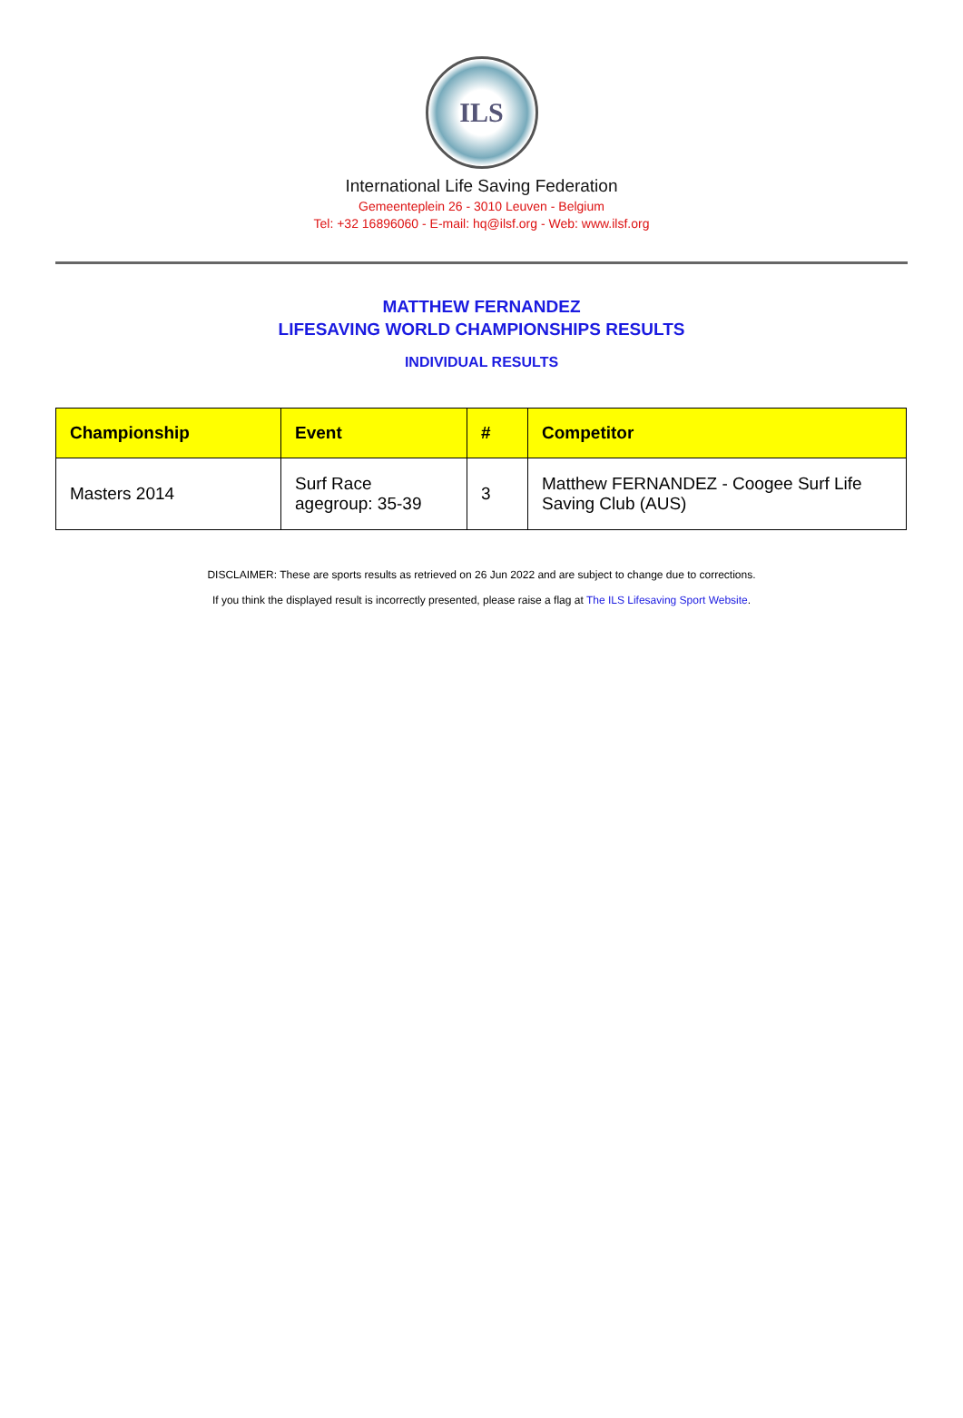ILS
International Life Saving Federation
Gemeenteplein 26 - 3010 Leuven - Belgium
Tel: +32 16896060 - E-mail: hq@ilsf.org - Web: www.ilsf.org
MATTHEW FERNANDEZ
LIFESAVING WORLD CHAMPIONSHIPS RESULTS
INDIVIDUAL RESULTS
| Championship | Event | # | Competitor |
| --- | --- | --- | --- |
| Masters 2014 | Surf Race agegroup: 35-39 | 3 | Matthew FERNANDEZ - Coogee Surf Life Saving Club (AUS) |
DISCLAIMER: These are sports results as retrieved on 26 Jun 2022 and are subject to change due to corrections.
If you think the displayed result is incorrectly presented, please raise a flag at The ILS Lifesaving Sport Website.